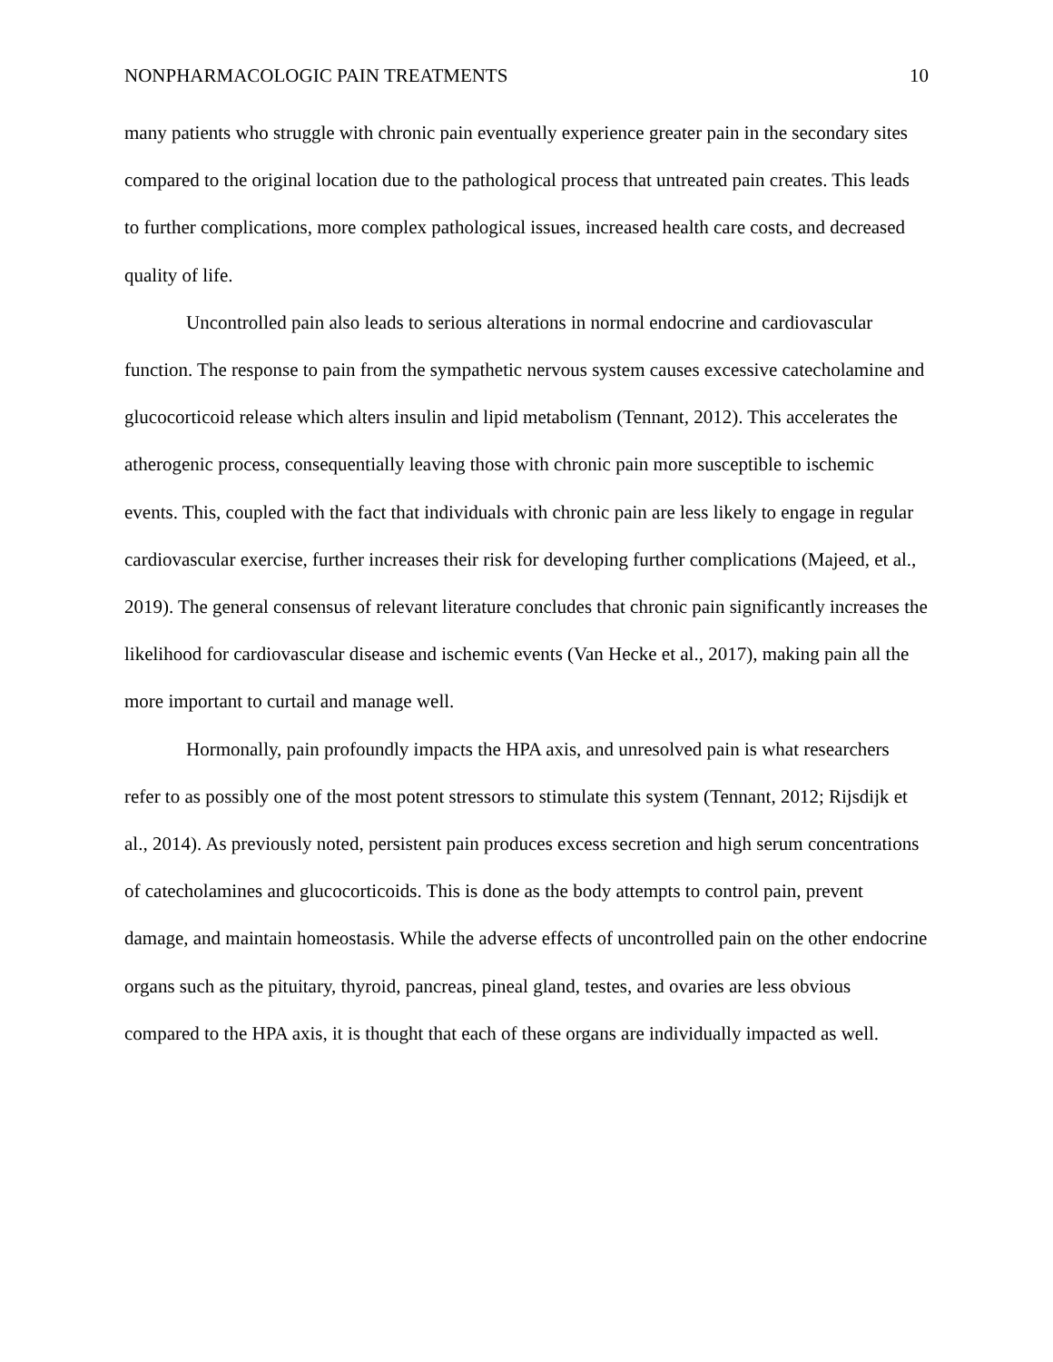NONPHARMACOLOGIC PAIN TREATMENTS 10
many patients who struggle with chronic pain eventually experience greater pain in the secondary sites compared to the original location due to the pathological process that untreated pain creates. This leads to further complications, more complex pathological issues, increased health care costs, and decreased quality of life.
Uncontrolled pain also leads to serious alterations in normal endocrine and cardiovascular function. The response to pain from the sympathetic nervous system causes excessive catecholamine and glucocorticoid release which alters insulin and lipid metabolism (Tennant, 2012). This accelerates the atherogenic process, consequentially leaving those with chronic pain more susceptible to ischemic events. This, coupled with the fact that individuals with chronic pain are less likely to engage in regular cardiovascular exercise, further increases their risk for developing further complications (Majeed, et al., 2019). The general consensus of relevant literature concludes that chronic pain significantly increases the likelihood for cardiovascular disease and ischemic events (Van Hecke et al., 2017), making pain all the more important to curtail and manage well.
Hormonally, pain profoundly impacts the HPA axis, and unresolved pain is what researchers refer to as possibly one of the most potent stressors to stimulate this system (Tennant, 2012; Rijsdijk et al., 2014). As previously noted, persistent pain produces excess secretion and high serum concentrations of catecholamines and glucocorticoids. This is done as the body attempts to control pain, prevent damage, and maintain homeostasis. While the adverse effects of uncontrolled pain on the other endocrine organs such as the pituitary, thyroid, pancreas, pineal gland, testes, and ovaries are less obvious compared to the HPA axis, it is thought that each of these organs are individually impacted as well.